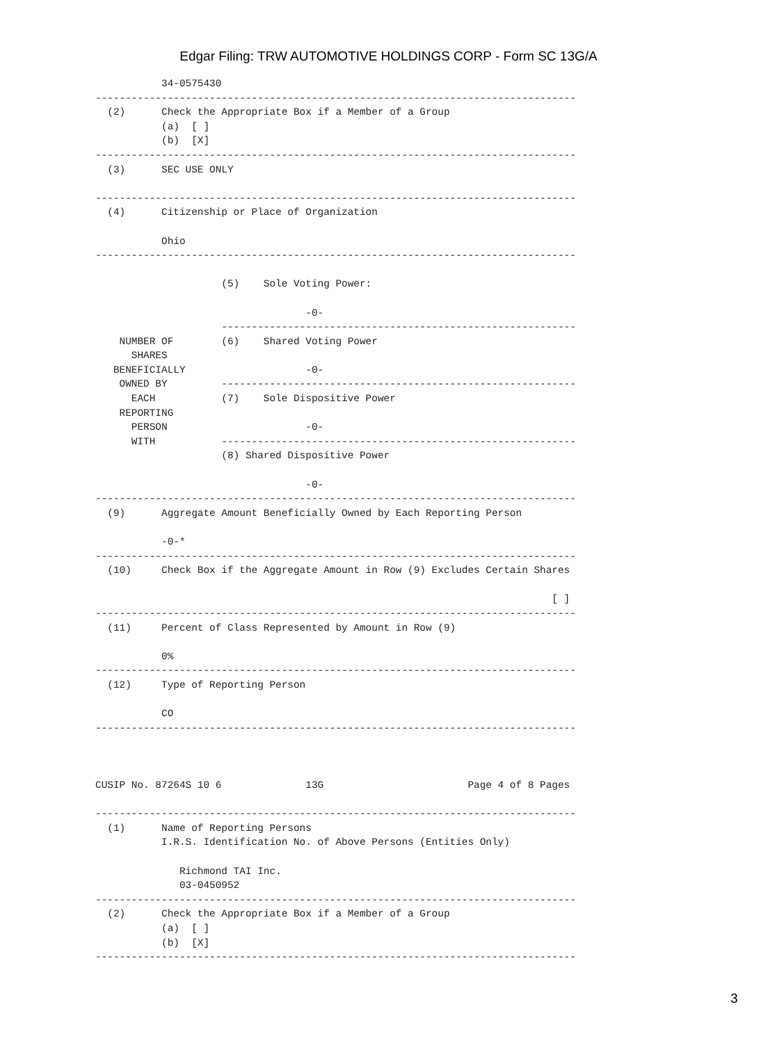Edgar Filing: TRW AUTOMOTIVE HOLDINGS CORP - Form SC 13G/A
           34-0575430
--------------------------------------------------------------------------------
  (2)      Check the Appropriate Box if a Member of a Group
           (a)  [ ]
           (b)  [X]
--------------------------------------------------------------------------------
  (3)      SEC USE ONLY

--------------------------------------------------------------------------------
  (4)      Citizenship or Place of Organization

           Ohio
--------------------------------------------------------------------------------

                     (5)    Sole Voting Power:

                                   -0-
                     -----------------------------------------------------------
    NUMBER OF        (6)    Shared Voting Power
      SHARES
   BENEFICIALLY                    -0-
    OWNED BY         -----------------------------------------------------------
      EACH           (7)    Sole Dispositive Power
    REPORTING
      PERSON                       -0-
      WITH           -----------------------------------------------------------
                     (8) Shared Dispositive Power

                                   -0-
--------------------------------------------------------------------------------
  (9)      Aggregate Amount Beneficially Owned by Each Reporting Person

           -0-*
--------------------------------------------------------------------------------
  (10)     Check Box if the Aggregate Amount in Row (9) Excludes Certain Shares

                                                                            [ ]
--------------------------------------------------------------------------------
  (11)     Percent of Class Represented by Amount in Row (9)

           0%
--------------------------------------------------------------------------------
  (12)     Type of Reporting Person

           CO
--------------------------------------------------------------------------------



CUSIP No. 87264S 10 6              13G                        Page 4 of 8 Pages

--------------------------------------------------------------------------------
  (1)      Name of Reporting Persons
           I.R.S. Identification No. of Above Persons (Entities Only)

              Richmond TAI Inc.
              03-0450952
--------------------------------------------------------------------------------
  (2)      Check the Appropriate Box if a Member of a Group
           (a)  [ ]
           (b)  [X]
--------------------------------------------------------------------------------
3